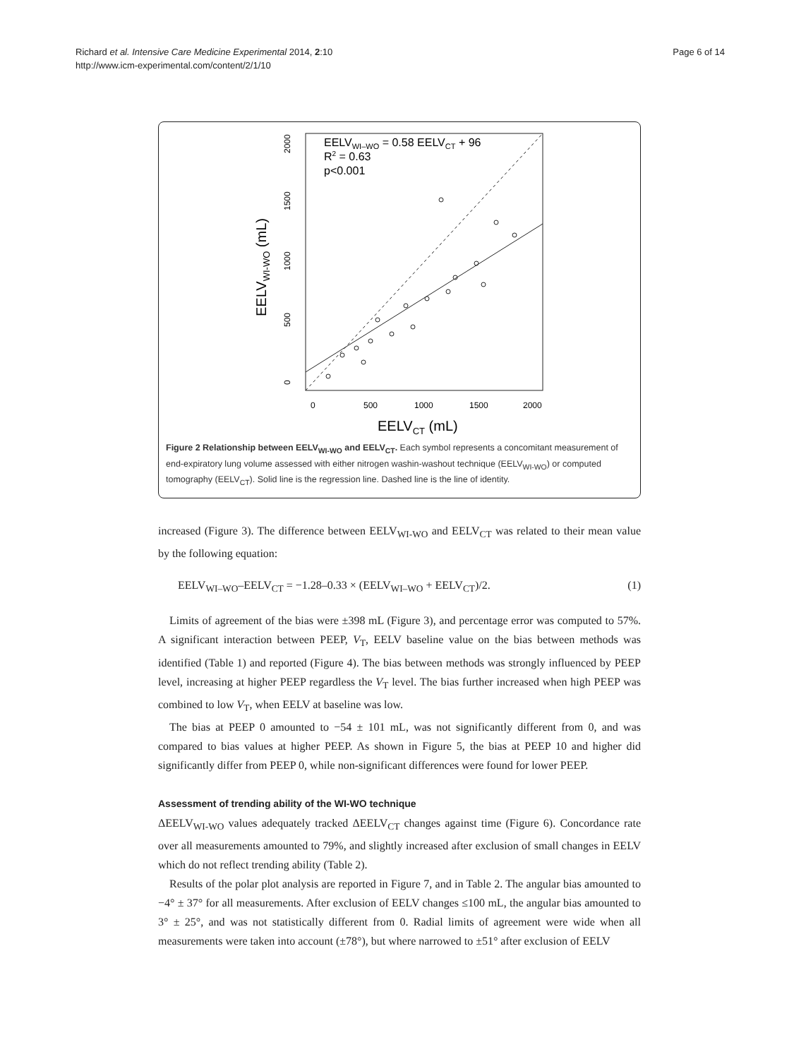Richard et al. Intensive Care Medicine Experimental 2014, 2:10
http://www.icm-experimental.com/content/2/1/10
Page 6 of 14
0
500
1000
1500
2000
EELVCT (mL)
0
500
1000
1500
2000
EELVWI-WO (mL)
EELVWI–WO = 0.58 EELVCT + 96
R2 = 0.63
p<0.001
Figure 2 Relationship between EELV<sub>WI-WO</sub> and EELV<sub>CT</sub>. Each symbol represents a concomitant measurement of end-expiratory lung volume assessed with either nitrogen washin-washout technique (EELV<sub>WI-WO</sub>) or computed tomography (EELV<sub>CT</sub>). Solid line is the regression line. Dashed line is the line of identity.
increased (Figure 3). The difference between EELV<sub>WI-WO</sub> and EELV<sub>CT</sub> was related to their mean value by the following equation:
EELV<sub>WI–WO</sub>–EELV<sub>CT</sub> = −1.28–0.33 × (EELV<sub>WI–WO</sub> + EELV<sub>CT</sub>)/2. (1)
Limits of agreement of the bias were ±398 mL (Figure 3), and percentage error was computed to 57%. A significant interaction between PEEP, V<sub>T</sub>, EELV baseline value on the bias between methods was identified (Table 1) and reported (Figure 4). The bias between methods was strongly influenced by PEEP level, increasing at higher PEEP regardless the V<sub>T</sub> level. The bias further increased when high PEEP was combined to low V<sub>T</sub>, when EELV at baseline was low.
The bias at PEEP 0 amounted to −54 ± 101 mL, was not significantly different from 0, and was compared to bias values at higher PEEP. As shown in Figure 5, the bias at PEEP 10 and higher did significantly differ from PEEP 0, while non-significant differences were found for lower PEEP.
Assessment of trending ability of the WI-WO technique
ΔEELV<sub>WI-WO</sub> values adequately tracked ΔEELV<sub>CT</sub> changes against time (Figure 6). Concordance rate over all measurements amounted to 79%, and slightly increased after exclusion of small changes in EELV which do not reflect trending ability (Table 2).
Results of the polar plot analysis are reported in Figure 7, and in Table 2. The angular bias amounted to −4° ± 37° for all measurements. After exclusion of EELV changes ≤100 mL, the angular bias amounted to 3° ± 25°, and was not statistically different from 0. Radial limits of agreement were wide when all measurements were taken into account (±78°), but where narrowed to ±51° after exclusion of EELV